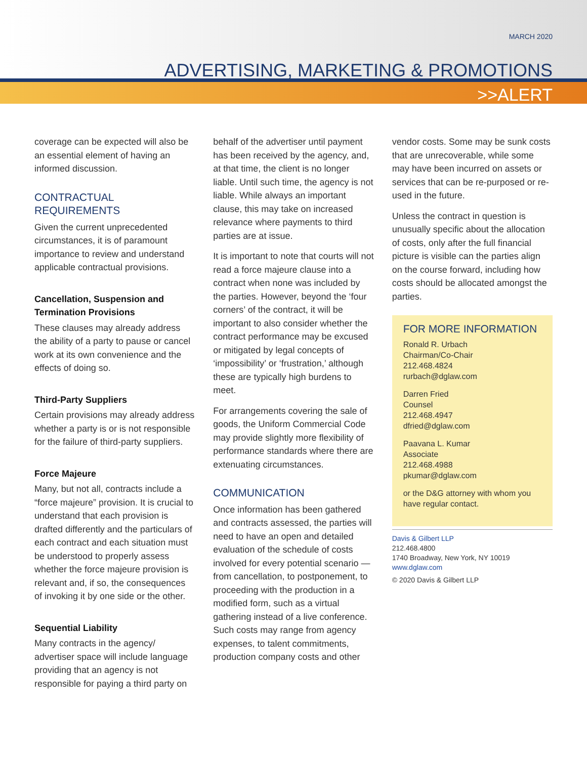MARCH 2020
ADVERTISING, MARKETING & PROMOTIONS
>>ALERT
coverage can be expected will also be an essential element of having an informed discussion.
CONTRACTUAL REQUIREMENTS
Given the current unprecedented circumstances, it is of paramount importance to review and understand applicable contractual provisions.
Cancellation, Suspension and Termination Provisions
These clauses may already address the ability of a party to pause or cancel work at its own convenience and the effects of doing so.
Third-Party Suppliers
Certain provisions may already address whether a party is or is not responsible for the failure of third-party suppliers.
Force Majeure
Many, but not all, contracts include a “force majeure” provision. It is crucial to understand that each provision is drafted differently and the particulars of each contract and each situation must be understood to properly assess whether the force majeure provision is relevant and, if so, the consequences of invoking it by one side or the other.
Sequential Liability
Many contracts in the agency/ advertiser space will include language providing that an agency is not responsible for paying a third party on
behalf of the advertiser until payment has been received by the agency, and, at that time, the client is no longer liable. Until such time, the agency is not liable. While always an important clause, this may take on increased relevance where payments to third parties are at issue.
It is important to note that courts will not read a force majeure clause into a contract when none was included by the parties. However, beyond the ‘four corners’ of the contract, it will be important to also consider whether the contract performance may be excused or mitigated by legal concepts of ‘impossibility’ or ‘frustration,’ although these are typically high burdens to meet.
For arrangements covering the sale of goods, the Uniform Commercial Code may provide slightly more flexibility of performance standards where there are extenuating circumstances.
COMMUNICATION
Once information has been gathered and contracts assessed, the parties will need to have an open and detailed evaluation of the schedule of costs involved for every potential scenario — from cancellation, to postponement, to proceeding with the production in a modified form, such as a virtual gathering instead of a live conference. Such costs may range from agency expenses, to talent commitments, production company costs and other
vendor costs. Some may be sunk costs that are unrecoverable, while some may have been incurred on assets or services that can be re-purposed or re-used in the future.
Unless the contract in question is unusually specific about the allocation of costs, only after the full financial picture is visible can the parties align on the course forward, including how costs should be allocated amongst the parties.
FOR MORE INFORMATION
Ronald R. Urbach
Chairman/Co-Chair
212.468.4824
rurbach@dglaw.com
Darren Fried
Counsel
212.468.4947
dfried@dglaw.com
Paavana L. Kumar
Associate
212.468.4988
pkumar@dglaw.com
or the D&G attorney with whom you have regular contact.
Davis & Gilbert LLP
212.468.4800
1740 Broadway, New York, NY 10019
www.dglaw.com
© 2020 Davis & Gilbert LLP